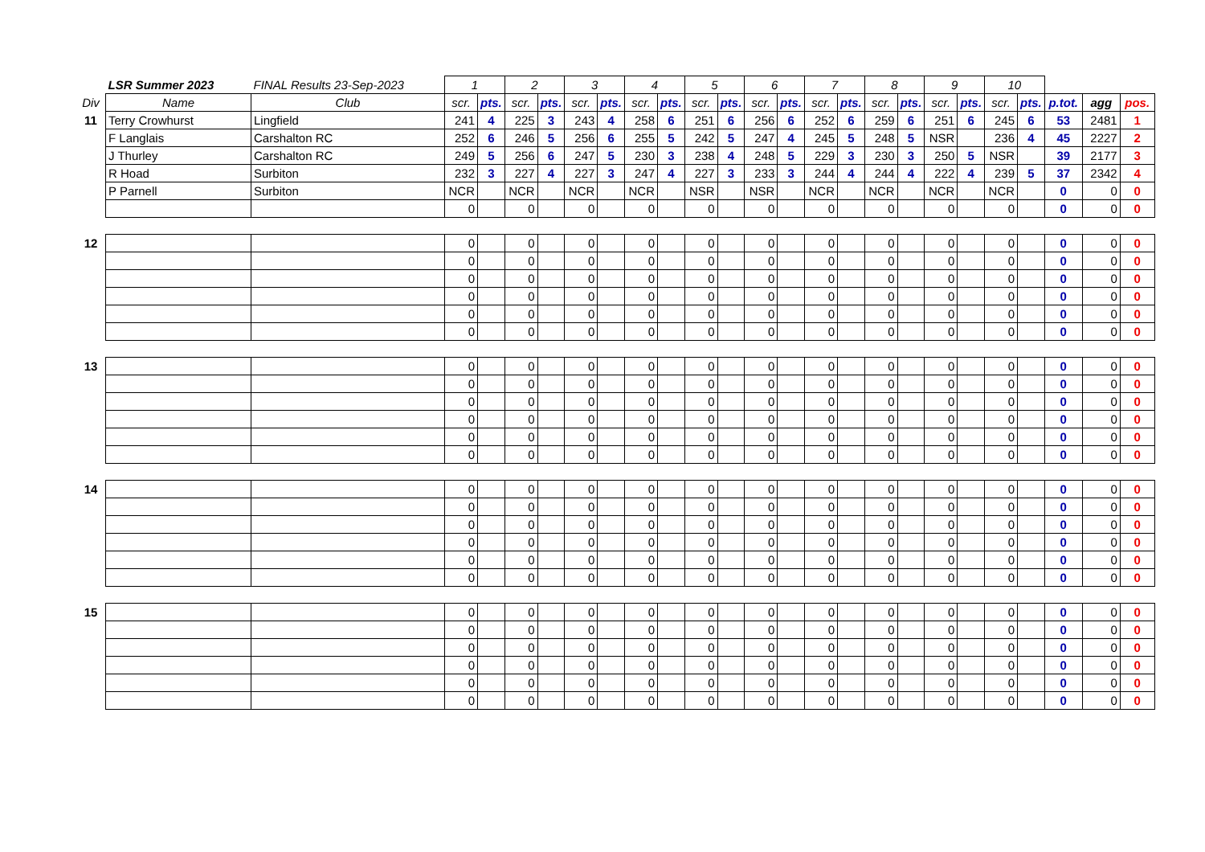| | LSR Summer 2023 | FINAL Results 23-Sep-2023 | 1 | | 2 | | 3 | | 4 | | 5 | | 6 | | 7 | | 8 | | 9 | | 10 | | | | |
| Div | Name | Club | scr. | pts. | scr. | pts. | scr. | pts. | scr. | pts. | scr. | pts. | scr. | pts. | scr. | pts. | scr. | pts. | scr. | pts. | scr. | pts. | p.tot. | agg | pos. |
| 11 | Terry Crowhurst | Lingfield | 241 | 4 | 225 | 3 | 243 | 4 | 258 | 6 | 251 | 6 | 256 | 6 | 252 | 6 | 259 | 6 | 251 | 6 | 245 | 6 | 53 | 2481 | 1 |
| | F Langlais | Carshalton RC | 252 | 6 | 246 | 5 | 256 | 6 | 255 | 5 | 242 | 5 | 247 | 4 | 245 | 5 | 248 | 5 | NSR | | 236 | 4 | 45 | 2227 | 2 |
| | J Thurley | Carshalton RC | 249 | 5 | 256 | 6 | 247 | 5 | 230 | 3 | 238 | 4 | 248 | 5 | 229 | 3 | 230 | 3 | 250 | 5 | NSR | | 39 | 2177 | 3 |
| | R Hoad | Surbiton | 232 | 3 | 227 | 4 | 227 | 3 | 247 | 4 | 227 | 3 | 233 | 3 | 244 | 4 | 244 | 4 | 222 | 4 | 239 | 5 | 37 | 2342 | 4 |
| | P Parnell | Surbiton | NCR | | NCR | | NCR | | NCR | | NSR | | NSR | | NCR | | NCR | | NCR | | NCR | | 0 | 0 | 0 |
| | | | 0 | | 0 | | 0 | | 0 | | 0 | | 0 | | 0 | | 0 | | 0 | | 0 | | 0 | 0 | 0 |
| 12 | | | 0 | | 0 | | 0 | | 0 | | 0 | | 0 | | 0 | | 0 | | 0 | | 0 | | 0 | 0 | 0 |
| | | | 0 | | 0 | | 0 | | 0 | | 0 | | 0 | | 0 | | 0 | | 0 | | 0 | | 0 | 0 | 0 |
| | | | 0 | | 0 | | 0 | | 0 | | 0 | | 0 | | 0 | | 0 | | 0 | | 0 | | 0 | 0 | 0 |
| | | | 0 | | 0 | | 0 | | 0 | | 0 | | 0 | | 0 | | 0 | | 0 | | 0 | | 0 | 0 | 0 |
| | | | 0 | | 0 | | 0 | | 0 | | 0 | | 0 | | 0 | | 0 | | 0 | | 0 | | 0 | 0 | 0 |
| | | | 0 | | 0 | | 0 | | 0 | | 0 | | 0 | | 0 | | 0 | | 0 | | 0 | | 0 | 0 | 0 |
| 13 | | | 0 | | 0 | | 0 | | 0 | | 0 | | 0 | | 0 | | 0 | | 0 | | 0 | | 0 | 0 | 0 |
| | | | 0 | | 0 | | 0 | | 0 | | 0 | | 0 | | 0 | | 0 | | 0 | | 0 | | 0 | 0 | 0 |
| | | | 0 | | 0 | | 0 | | 0 | | 0 | | 0 | | 0 | | 0 | | 0 | | 0 | | 0 | 0 | 0 |
| | | | 0 | | 0 | | 0 | | 0 | | 0 | | 0 | | 0 | | 0 | | 0 | | 0 | | 0 | 0 | 0 |
| | | | 0 | | 0 | | 0 | | 0 | | 0 | | 0 | | 0 | | 0 | | 0 | | 0 | | 0 | 0 | 0 |
| | | | 0 | | 0 | | 0 | | 0 | | 0 | | 0 | | 0 | | 0 | | 0 | | 0 | | 0 | 0 | 0 |
| 14 | | | 0 | | 0 | | 0 | | 0 | | 0 | | 0 | | 0 | | 0 | | 0 | | 0 | | 0 | 0 | 0 |
| | | | 0 | | 0 | | 0 | | 0 | | 0 | | 0 | | 0 | | 0 | | 0 | | 0 | | 0 | 0 | 0 |
| | | | 0 | | 0 | | 0 | | 0 | | 0 | | 0 | | 0 | | 0 | | 0 | | 0 | | 0 | 0 | 0 |
| | | | 0 | | 0 | | 0 | | 0 | | 0 | | 0 | | 0 | | 0 | | 0 | | 0 | | 0 | 0 | 0 |
| | | | 0 | | 0 | | 0 | | 0 | | 0 | | 0 | | 0 | | 0 | | 0 | | 0 | | 0 | 0 | 0 |
| | | | 0 | | 0 | | 0 | | 0 | | 0 | | 0 | | 0 | | 0 | | 0 | | 0 | | 0 | 0 | 0 |
| 15 | | | 0 | | 0 | | 0 | | 0 | | 0 | | 0 | | 0 | | 0 | | 0 | | 0 | | 0 | 0 | 0 |
| | | | 0 | | 0 | | 0 | | 0 | | 0 | | 0 | | 0 | | 0 | | 0 | | 0 | | 0 | 0 | 0 |
| | | | 0 | | 0 | | 0 | | 0 | | 0 | | 0 | | 0 | | 0 | | 0 | | 0 | | 0 | 0 | 0 |
| | | | 0 | | 0 | | 0 | | 0 | | 0 | | 0 | | 0 | | 0 | | 0 | | 0 | | 0 | 0 | 0 |
| | | | 0 | | 0 | | 0 | | 0 | | 0 | | 0 | | 0 | | 0 | | 0 | | 0 | | 0 | 0 | 0 |
| | | | 0 | | 0 | | 0 | | 0 | | 0 | | 0 | | 0 | | 0 | | 0 | | 0 | | 0 | 0 | 0 |